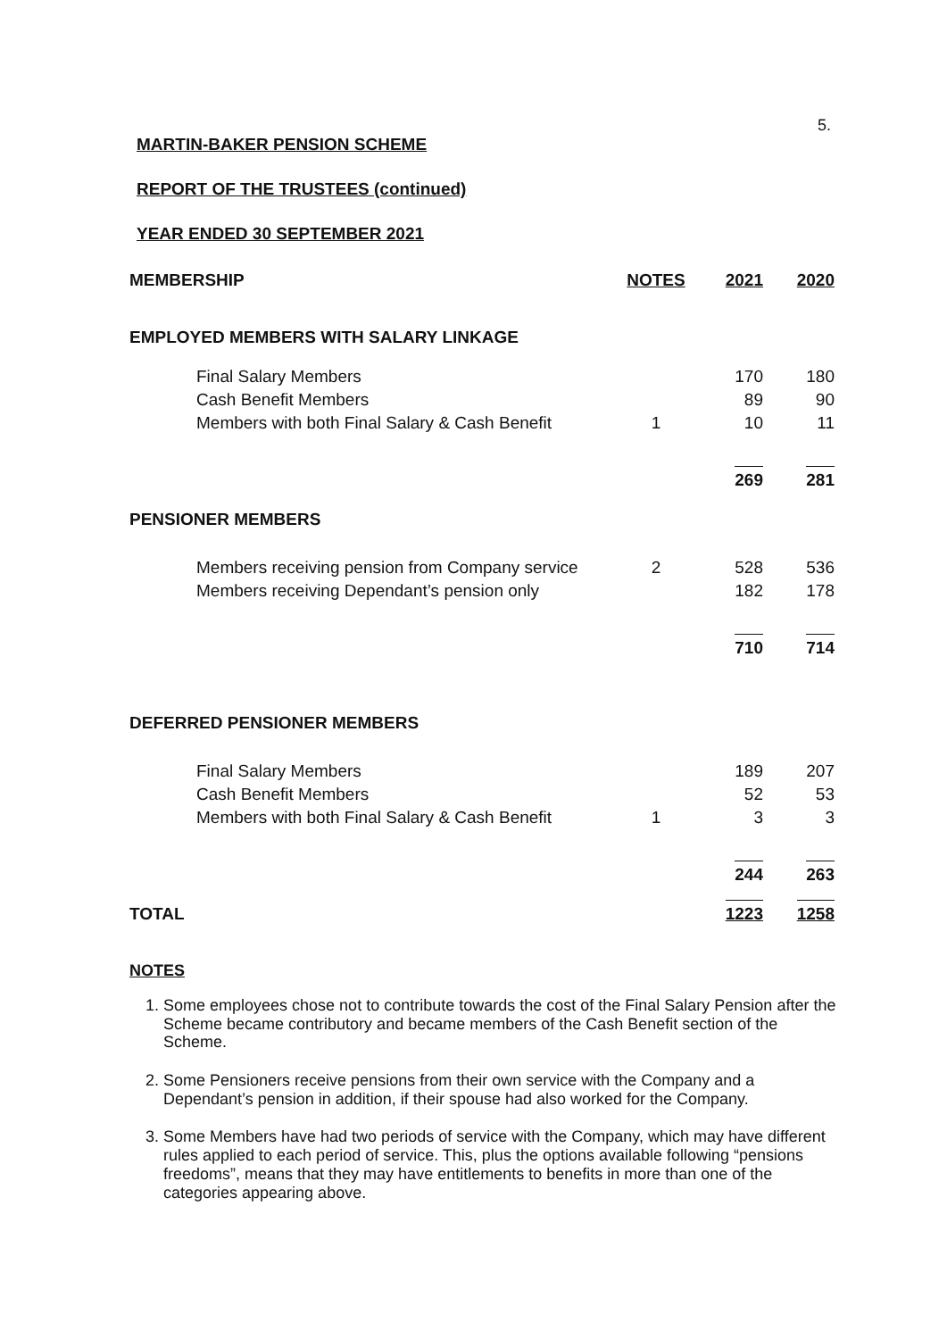5.
MARTIN-BAKER PENSION SCHEME
REPORT OF THE TRUSTEES (continued)
YEAR ENDED 30 SEPTEMBER 2021
| MEMBERSHIP | NOTES | 2021 | 2020 |
| EMPLOYED MEMBERS WITH SALARY LINKAGE | | | |
| Final Salary Members | | 170 | 180 |
| Cash Benefit Members | | 89 | 90 |
| Members with both Final Salary & Cash Benefit | 1 | 10 | 11 |
| | | 269 | 281 |
| PENSIONER MEMBERS | | | |
| Members receiving pension from Company service | 2 | 528 | 536 |
| Members receiving Dependant’s pension only | | 182 | 178 |
| | | 710 | 714 |
| DEFERRED PENSIONER MEMBERS | | | |
| Final Salary Members | | 189 | 207 |
| Cash Benefit Members | | 52 | 53 |
| Members with both Final Salary & Cash Benefit | 1 | 3 | 3 |
| | | 244 | 263 |
| TOTAL | | 1223 | 1258 |
NOTES
1. Some employees chose not to contribute towards the cost of the Final Salary Pension after the Scheme became contributory and became members of the Cash Benefit section of the Scheme.
2. Some Pensioners receive pensions from their own service with the Company and a Dependant’s pension in addition, if their spouse had also worked for the Company.
3. Some Members have had two periods of service with the Company, which may have different rules applied to each period of service. This, plus the options available following “pensions freedoms”, means that they may have entitlements to benefits in more than one of the categories appearing above.